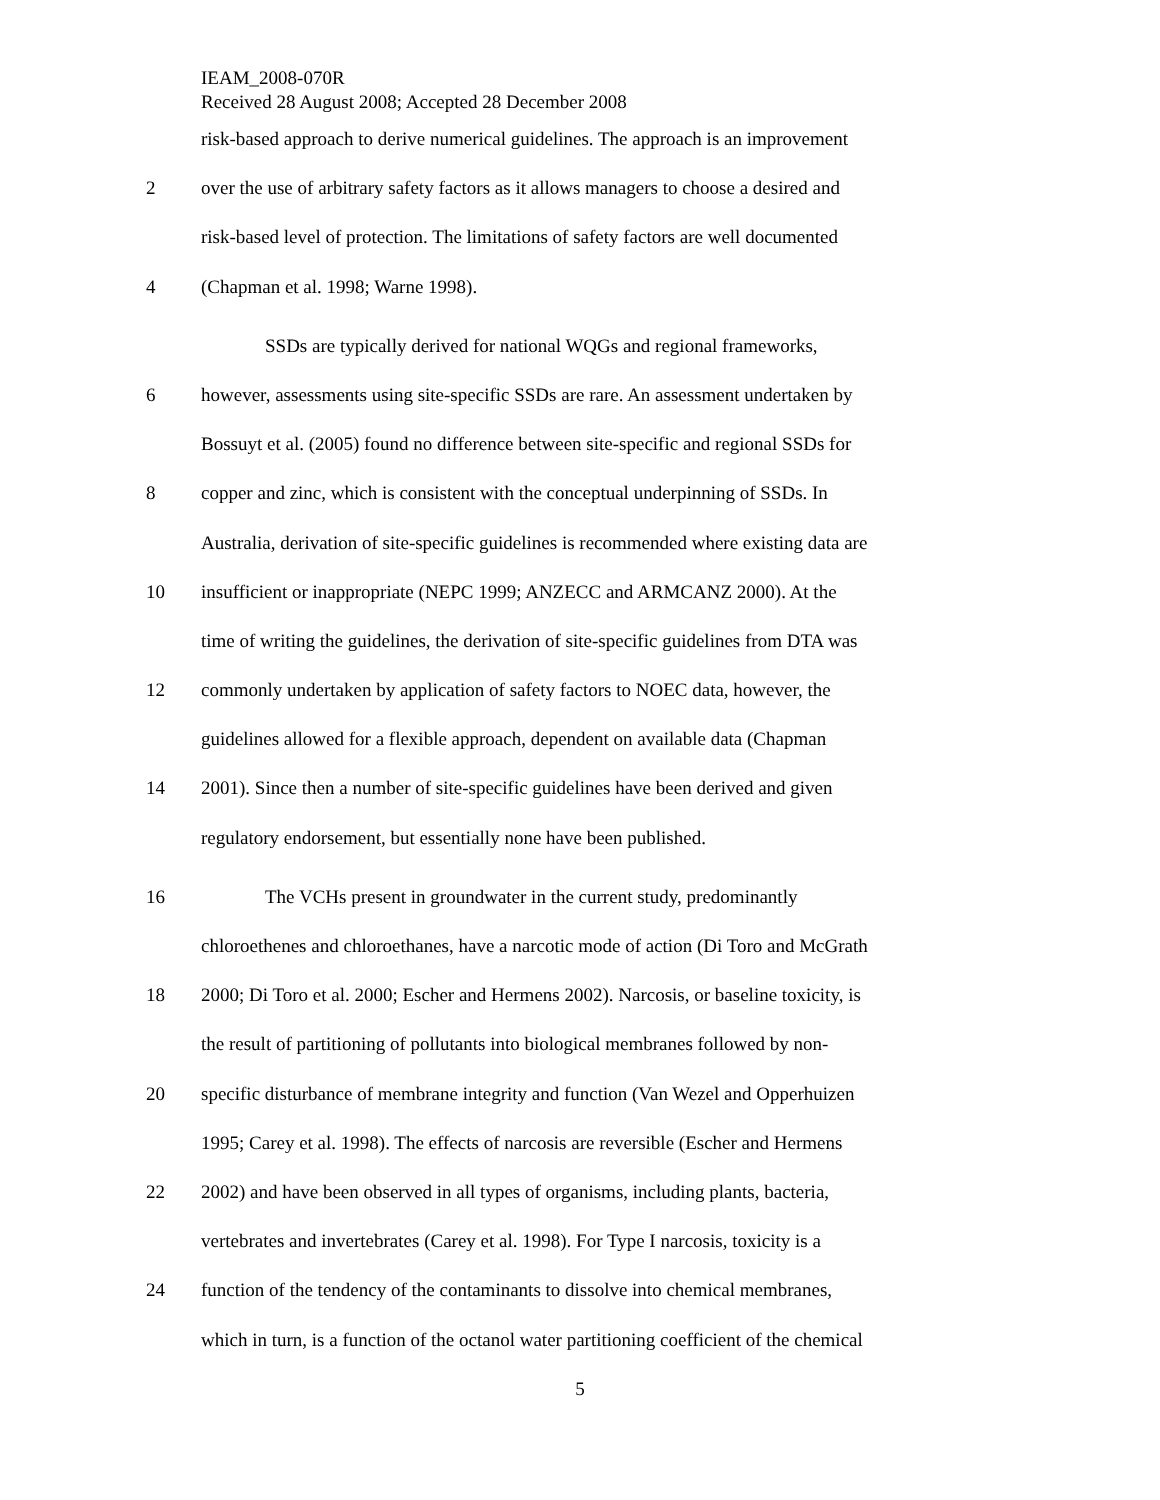IEAM_2008-070R
Received 28 August 2008; Accepted 28 December 2008
risk-based approach to derive numerical guidelines. The approach is an improvement
2 over the use of arbitrary safety factors as it allows managers to choose a desired and
risk-based level of protection. The limitations of safety factors are well documented
4 (Chapman et al. 1998; Warne 1998).
SSDs are typically derived for national WQGs and regional frameworks,
6 however, assessments using site-specific SSDs are rare. An assessment undertaken by
Bossuyt et al. (2005) found no difference between site-specific and regional SSDs for
8 copper and zinc, which is consistent with the conceptual underpinning of SSDs. In
Australia, derivation of site-specific guidelines is recommended where existing data are
10 insufficient or inappropriate (NEPC 1999; ANZECC and ARMCANZ 2000). At the
time of writing the guidelines, the derivation of site-specific guidelines from DTA was
12 commonly undertaken by application of safety factors to NOEC data, however, the
guidelines allowed for a flexible approach, dependent on available data (Chapman
14 2001). Since then a number of site-specific guidelines have been derived and given
regulatory endorsement, but essentially none have been published.
16 The VCHs present in groundwater in the current study, predominantly
chloroethenes and chloroethanes, have a narcotic mode of action (Di Toro and McGrath
18 2000; Di Toro et al. 2000; Escher and Hermens 2002). Narcosis, or baseline toxicity, is
the result of partitioning of pollutants into biological membranes followed by non-
20 specific disturbance of membrane integrity and function (Van Wezel and Opperhuizen
1995; Carey et al. 1998). The effects of narcosis are reversible (Escher and Hermens
22 2002) and have been observed in all types of organisms, including plants, bacteria,
vertebrates and invertebrates (Carey et al. 1998). For Type I narcosis, toxicity is a
24 function of the tendency of the contaminants to dissolve into chemical membranes,
which in turn, is a function of the octanol water partitioning coefficient of the chemical
5